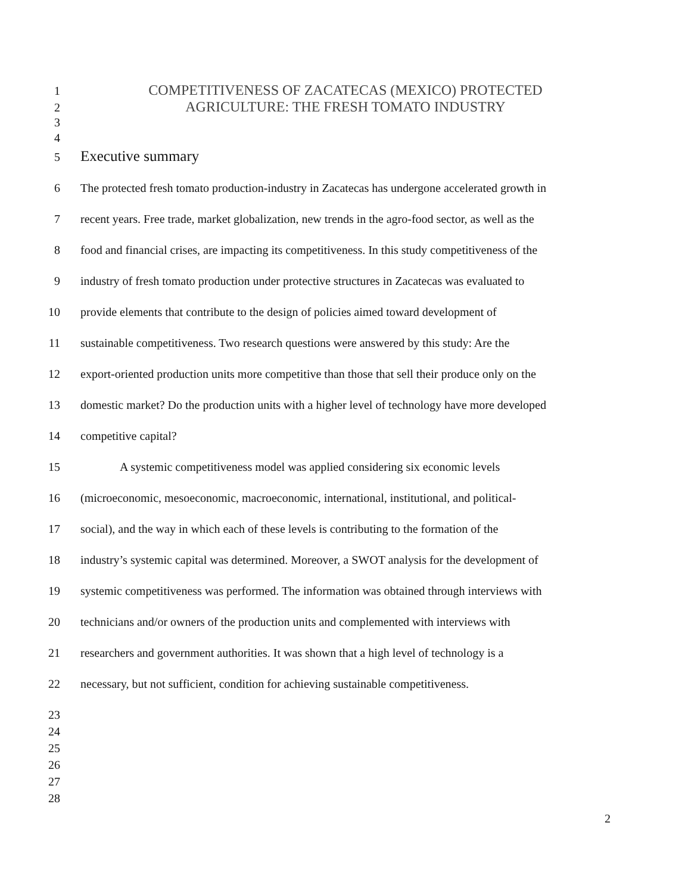1 COMPETITIVENESS OF ZACATECAS (MEXICO) PROTECTED
2 AGRICULTURE: THE FRESH TOMATO INDUSTRY
3
4
5 Executive summary
6 The protected fresh tomato production-industry in Zacatecas has undergone accelerated growth in
7 recent years. Free trade, market globalization, new trends in the agro-food sector, as well as the
8 food and financial crises, are impacting its competitiveness. In this study competitiveness of the
9 industry of fresh tomato production under protective structures in Zacatecas was evaluated to
10 provide elements that contribute to the design of policies aimed toward development of
11 sustainable competitiveness. Two research questions were answered by this study: Are the
12 export-oriented production units more competitive than those that sell their produce only on the
13 domestic market? Do the production units with a higher level of technology have more developed
14 competitive capital?
15 A systemic competitiveness model was applied considering six economic levels
16 (microeconomic, mesoeconomic, macroeconomic, international, institutional, and political-
17 social), and the way in which each of these levels is contributing to the formation of the
18 industry’s systemic capital was determined. Moreover, a SWOT analysis for the development of
19 systemic competitiveness was performed. The information was obtained through interviews with
20 technicians and/or owners of the production units and complemented with interviews with
21 researchers and government authorities. It was shown that a high level of technology is a
22 necessary, but not sufficient, condition for achieving sustainable competitiveness.
23
24
25
26
27
28
2